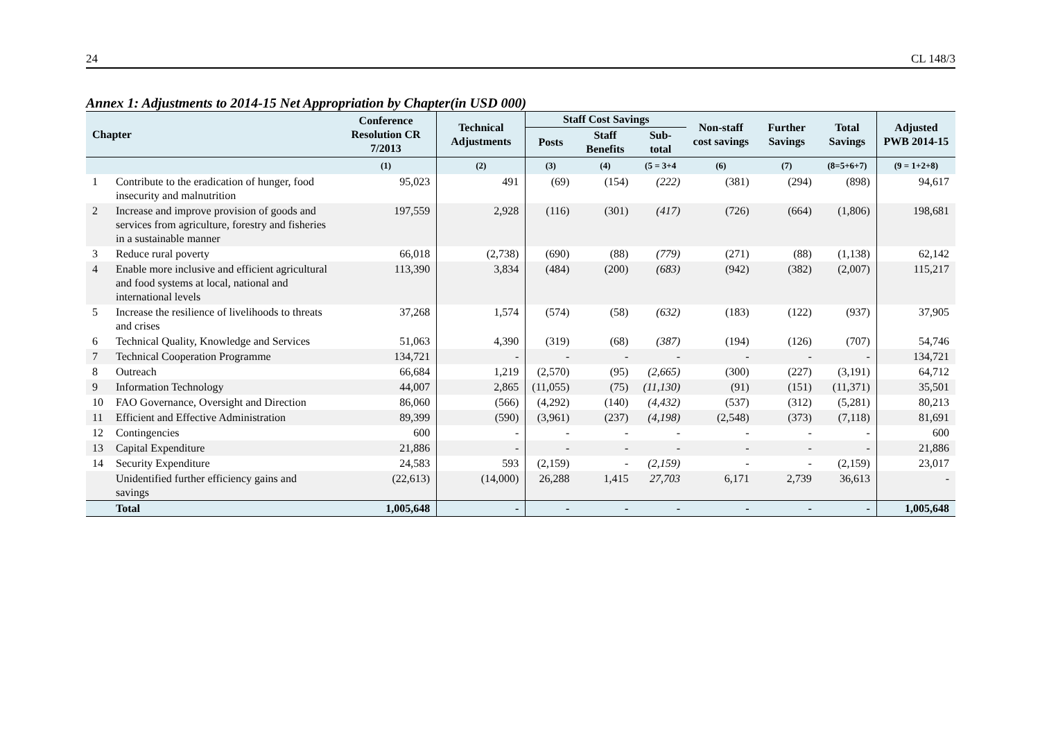24 CL 148/3
Annex 1: Adjustments to 2014-15 Net Appropriation by Chapter(in USD 000)
| Chapter | | Conference Resolution CR 7/2013 | Technical Adjustments | Staff Cost Savings | | | Non-staff cost savings | Further Savings | Total Savings | Adjusted PWB 2014-15 |
| --- | --- | --- | --- | --- | --- | --- | --- | --- | --- | --- |
| | | | | Posts | Staff Benefits | Sub-total | | | | |
| | | (1) | (2) | (3) | (4) | (5 = 3+4 | (6) | (7) | (8=5+6+7) | (9 = 1+2+8) |
| 1 | Contribute to the eradication of hunger, food insecurity and malnutrition | 95,023 | 491 | (69) | (154) | (222) | (381) | (294) | (898) | 94,617 |
| 2 | Increase and improve provision of goods and services from agriculture, forestry and fisheries in a sustainable manner | 197,559 | 2,928 | (116) | (301) | (417) | (726) | (664) | (1,806) | 198,681 |
| 3 | Reduce rural poverty | 66,018 | (2,738) | (690) | (88) | (779) | (271) | (88) | (1,138) | 62,142 |
| 4 | Enable more inclusive and efficient agricultural and food systems at local, national and international levels | 113,390 | 3,834 | (484) | (200) | (683) | (942) | (382) | (2,007) | 115,217 |
| 5 | Increase the resilience of livelihoods to threats and crises | 37,268 | 1,574 | (574) | (58) | (632) | (183) | (122) | (937) | 37,905 |
| 6 | Technical Quality, Knowledge and Services | 51,063 | 4,390 | (319) | (68) | (387) | (194) | (126) | (707) | 54,746 |
| 7 | Technical Cooperation Programme | 134,721 | - | - | - | - | - | - | - | 134,721 |
| 8 | Outreach | 66,684 | 1,219 | (2,570) | (95) | (2,665) | (300) | (227) | (3,191) | 64,712 |
| 9 | Information Technology | 44,007 | 2,865 | (11,055) | (75) | (11,130) | (91) | (151) | (11,371) | 35,501 |
| 10 | FAO Governance, Oversight and Direction | 86,060 | (566) | (4,292) | (140) | (4,432) | (537) | (312) | (5,281) | 80,213 |
| 11 | Efficient and Effective Administration | 89,399 | (590) | (3,961) | (237) | (4,198) | (2,548) | (373) | (7,118) | 81,691 |
| 12 | Contingencies | 600 | - | - | - | - | - | - | - | 600 |
| 13 | Capital Expenditure | 21,886 | - | - | - | - | - | - | - | 21,886 |
| 14 | Security Expenditure | 24,583 | 593 | (2,159) | - | (2,159) | - | - | (2,159) | 23,017 |
| | Unidentified further efficiency gains and savings | (22,613) | (14,000) | 26,288 | 1,415 | 27,703 | 6,171 | 2,739 | 36,613 | - |
| | Total | 1,005,648 | - | - | - | - | - | - | - | 1,005,648 |